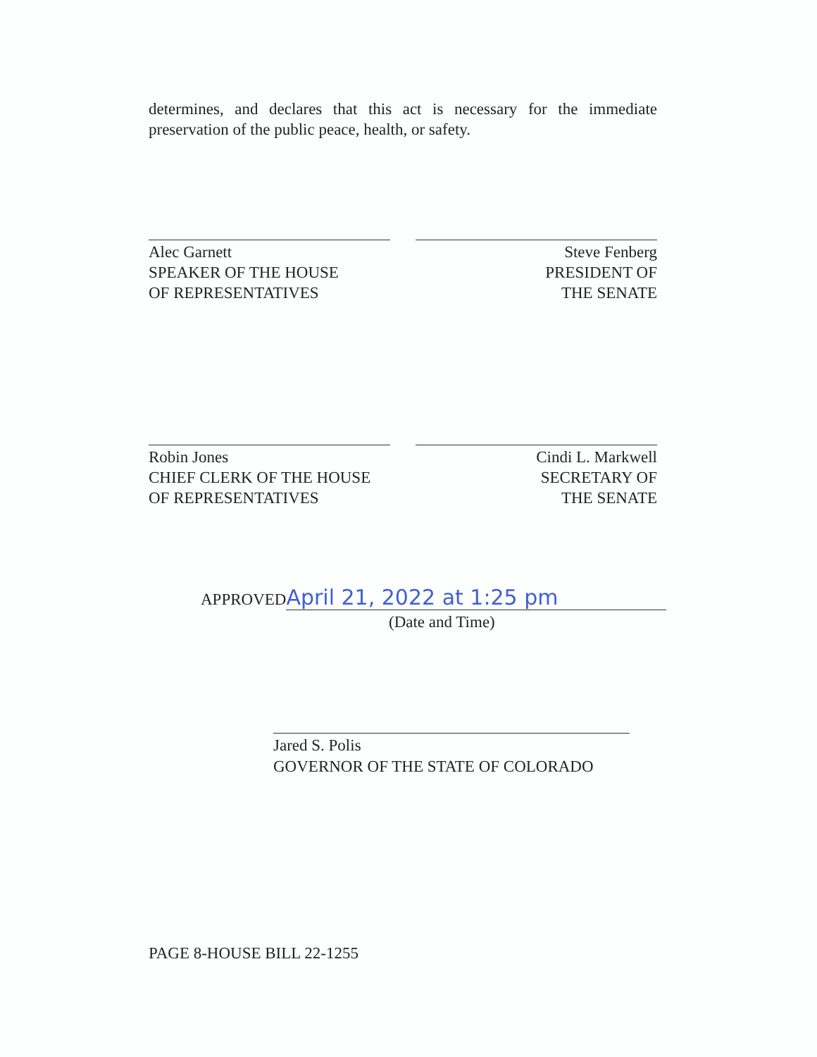determines, and declares that this act is necessary for the immediate preservation of the public peace, health, or safety.
Alec Garnett
SPEAKER OF THE HOUSE
OF REPRESENTATIVES
Steve Fenberg
PRESIDENT OF
THE SENATE
Robin Jones
CHIEF CLERK OF THE HOUSE
OF REPRESENTATIVES
Cindi L. Markwell
SECRETARY OF
THE SENATE
APPROVED April 21, 2022 at 1:25 pm
(Date and Time)
Jared S. Polis
GOVERNOR OF THE STATE OF COLORADO
PAGE 8-HOUSE BILL 22-1255